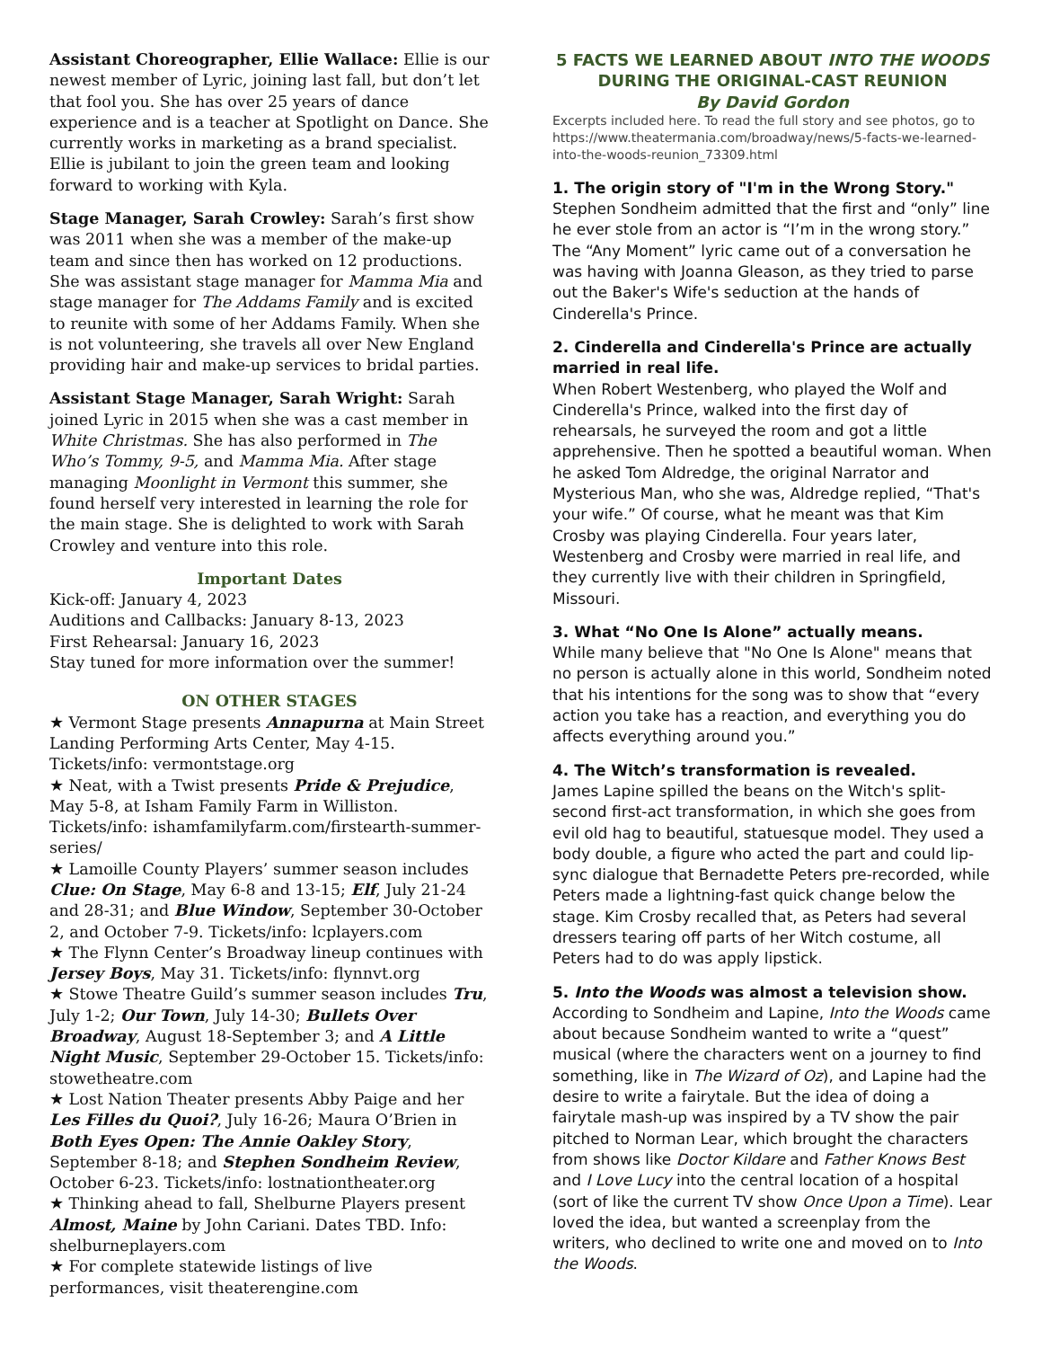Assistant Choreographer, Ellie Wallace: Ellie is our newest member of Lyric, joining last fall, but don’t let that fool you. She has over 25 years of dance experience and is a teacher at Spotlight on Dance. She currently works in marketing as a brand specialist. Ellie is jubilant to join the green team and looking forward to working with Kyla.
Stage Manager, Sarah Crowley: Sarah’s first show was 2011 when she was a member of the make-up team and since then has worked on 12 productions. She was assistant stage manager for Mamma Mia and stage manager for The Addams Family and is excited to reunite with some of her Addams Family. When she is not volunteering, she travels all over New England providing hair and make-up services to bridal parties.
Assistant Stage Manager, Sarah Wright: Sarah joined Lyric in 2015 when she was a cast member in White Christmas. She has also performed in The Who’s Tommy, 9-5, and Mamma Mia. After stage managing Moonlight in Vermont this summer, she found herself very interested in learning the role for the main stage. She is delighted to work with Sarah Crowley and venture into this role.
Important Dates
Kick-off: January 4, 2023
Auditions and Callbacks: January 8-13, 2023
First Rehearsal: January 16, 2023
Stay tuned for more information over the summer!
ON OTHER STAGES
★ Vermont Stage presents Annapurna at Main Street Landing Performing Arts Center, May 4-15. Tickets/info: vermontstage.org
★ Neat, with a Twist presents Pride & Prejudice, May 5-8, at Isham Family Farm in Williston. Tickets/info: ishamfamilyfarm.com/firstearth-summer-series/
★ Lamoille County Players’ summer season includes Clue: On Stage, May 6-8 and 13-15; Elf, July 21-24 and 28-31; and Blue Window, September 30-October 2, and October 7-9. Tickets/info: lcplayers.com
★ The Flynn Center’s Broadway lineup continues with Jersey Boys, May 31. Tickets/info: flynnvt.org
★ Stowe Theatre Guild’s summer season includes Tru, July 1-2; Our Town, July 14-30; Bullets Over Broadway, August 18-September 3; and A Little Night Music, September 29-October 15. Tickets/info: stowetheatre.com
★ Lost Nation Theater presents Abby Paige and her Les Filles du Quoi?, July 16-26; Maura O’Brien in Both Eyes Open: The Annie Oakley Story, September 8-18; and Stephen Sondheim Review, October 6-23. Tickets/info: lostnationtheater.org
★ Thinking ahead to fall, Shelburne Players present Almost, Maine by John Cariani. Dates TBD. Info: shelburneplayers.com
★ For complete statewide listings of live performances, visit theaterengine.com
5 FACTS WE LEARNED ABOUT INTO THE WOODS
DURING THE ORIGINAL-CAST REUNION
By David Gordon
Excerpts included here. To read the full story and see photos, go to https://www.theatermania.com/broadway/news/5-facts-we-learned-into-the-woods-reunion_73309.html
1. The origin story of "I'm in the Wrong Story."
Stephen Sondheim admitted that the first and “only” line he ever stole from an actor is “I’m in the wrong story.” The “Any Moment” lyric came out of a conversation he was having with Joanna Gleason, as they tried to parse out the Baker's Wife's seduction at the hands of Cinderella's Prince.
2. Cinderella and Cinderella's Prince are actually married in real life.
When Robert Westenberg, who played the Wolf and Cinderella's Prince, walked into the first day of rehearsals, he surveyed the room and got a little apprehensive. Then he spotted a beautiful woman. When he asked Tom Aldredge, the original Narrator and Mysterious Man, who she was, Aldredge replied, “That's your wife.” Of course, what he meant was that Kim Crosby was playing Cinderella. Four years later, Westenberg and Crosby were married in real life, and they currently live with their children in Springfield, Missouri.
3. What “No One Is Alone” actually means.
While many believe that "No One Is Alone" means that no person is actually alone in this world, Sondheim noted that his intentions for the song was to show that “every action you take has a reaction, and everything you do affects everything around you.”
4. The Witch’s transformation is revealed.
James Lapine spilled the beans on the Witch's split-second first-act transformation, in which she goes from evil old hag to beautiful, statuesque model. They used a body double, a figure who acted the part and could lip-sync dialogue that Bernadette Peters pre-recorded, while Peters made a lightning-fast quick change below the stage. Kim Crosby recalled that, as Peters had several dressers tearing off parts of her Witch costume, all Peters had to do was apply lipstick.
5. Into the Woods was almost a television show.
According to Sondheim and Lapine, Into the Woods came about because Sondheim wanted to write a “quest” musical (where the characters went on a journey to find something, like in The Wizard of Oz), and Lapine had the desire to write a fairytale. But the idea of doing a fairytale mash-up was inspired by a TV show the pair pitched to Norman Lear, which brought the characters from shows like Doctor Kildare and Father Knows Best and I Love Lucy into the central location of a hospital (sort of like the current TV show Once Upon a Time). Lear loved the idea, but wanted a screenplay from the writers, who declined to write one and moved on to Into the Woods.